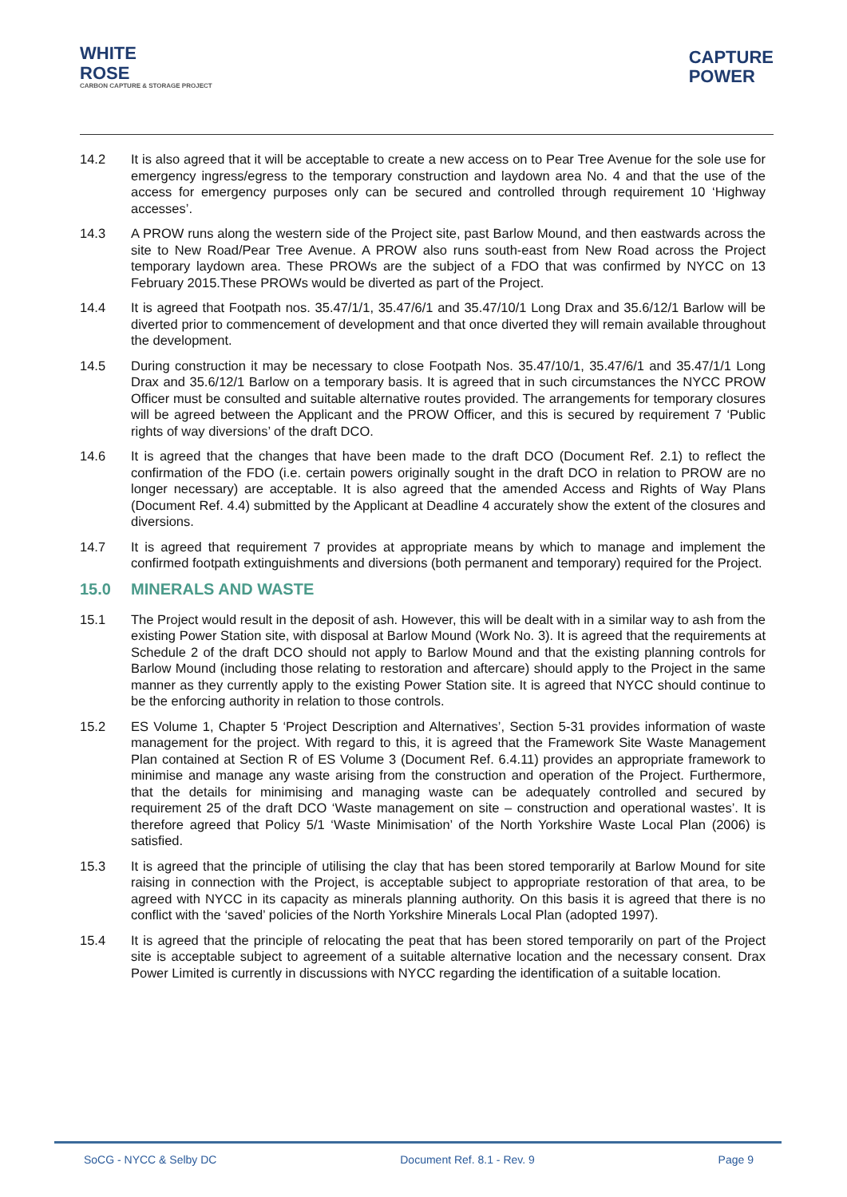WHITE
ROSE
CARBON CAPTURE & STORAGE PROJECT
CAPTURE
POWER
14.2 It is also agreed that it will be acceptable to create a new access on to Pear Tree Avenue for the sole use for emergency ingress/egress to the temporary construction and laydown area No. 4 and that the use of the access for emergency purposes only can be secured and controlled through requirement 10 ‘Highway accesses’.
14.3 A PROW runs along the western side of the Project site, past Barlow Mound, and then eastwards across the site to New Road/Pear Tree Avenue. A PROW also runs south-east from New Road across the Project temporary laydown area. These PROWs are the subject of a FDO that was confirmed by NYCC on 13 February 2015.These PROWs would be diverted as part of the Project.
14.4 It is agreed that Footpath nos. 35.47/1/1, 35.47/6/1 and 35.47/10/1 Long Drax and 35.6/12/1 Barlow will be diverted prior to commencement of development and that once diverted they will remain available throughout the development.
14.5 During construction it may be necessary to close Footpath Nos. 35.47/10/1, 35.47/6/1 and 35.47/1/1 Long Drax and 35.6/12/1 Barlow on a temporary basis. It is agreed that in such circumstances the NYCC PROW Officer must be consulted and suitable alternative routes provided. The arrangements for temporary closures will be agreed between the Applicant and the PROW Officer, and this is secured by requirement 7 ‘Public rights of way diversions’ of the draft DCO.
14.6 It is agreed that the changes that have been made to the draft DCO (Document Ref. 2.1) to reflect the confirmation of the FDO (i.e. certain powers originally sought in the draft DCO in relation to PROW are no longer necessary) are acceptable. It is also agreed that the amended Access and Rights of Way Plans (Document Ref. 4.4) submitted by the Applicant at Deadline 4 accurately show the extent of the closures and diversions.
14.7 It is agreed that requirement 7 provides at appropriate means by which to manage and implement the confirmed footpath extinguishments and diversions (both permanent and temporary) required for the Project.
15.0 MINERALS AND WASTE
15.1 The Project would result in the deposit of ash. However, this will be dealt with in a similar way to ash from the existing Power Station site, with disposal at Barlow Mound (Work No. 3). It is agreed that the requirements at Schedule 2 of the draft DCO should not apply to Barlow Mound and that the existing planning controls for Barlow Mound (including those relating to restoration and aftercare) should apply to the Project in the same manner as they currently apply to the existing Power Station site. It is agreed that NYCC should continue to be the enforcing authority in relation to those controls.
15.2 ES Volume 1, Chapter 5 ‘Project Description and Alternatives’, Section 5-31 provides information of waste management for the project. With regard to this, it is agreed that the Framework Site Waste Management Plan contained at Section R of ES Volume 3 (Document Ref. 6.4.11) provides an appropriate framework to minimise and manage any waste arising from the construction and operation of the Project. Furthermore, that the details for minimising and managing waste can be adequately controlled and secured by requirement 25 of the draft DCO ‘Waste management on site – construction and operational wastes’. It is therefore agreed that Policy 5/1 ‘Waste Minimisation’ of the North Yorkshire Waste Local Plan (2006) is satisfied.
15.3 It is agreed that the principle of utilising the clay that has been stored temporarily at Barlow Mound for site raising in connection with the Project, is acceptable subject to appropriate restoration of that area, to be agreed with NYCC in its capacity as minerals planning authority. On this basis it is agreed that there is no conflict with the ‘saved’ policies of the North Yorkshire Minerals Local Plan (adopted 1997).
15.4 It is agreed that the principle of relocating the peat that has been stored temporarily on part of the Project site is acceptable subject to agreement of a suitable alternative location and the necessary consent. Drax Power Limited is currently in discussions with NYCC regarding the identification of a suitable location.
SoCG - NYCC & Selby DC Document Ref. 8.1 - Rev. 9 Page 9